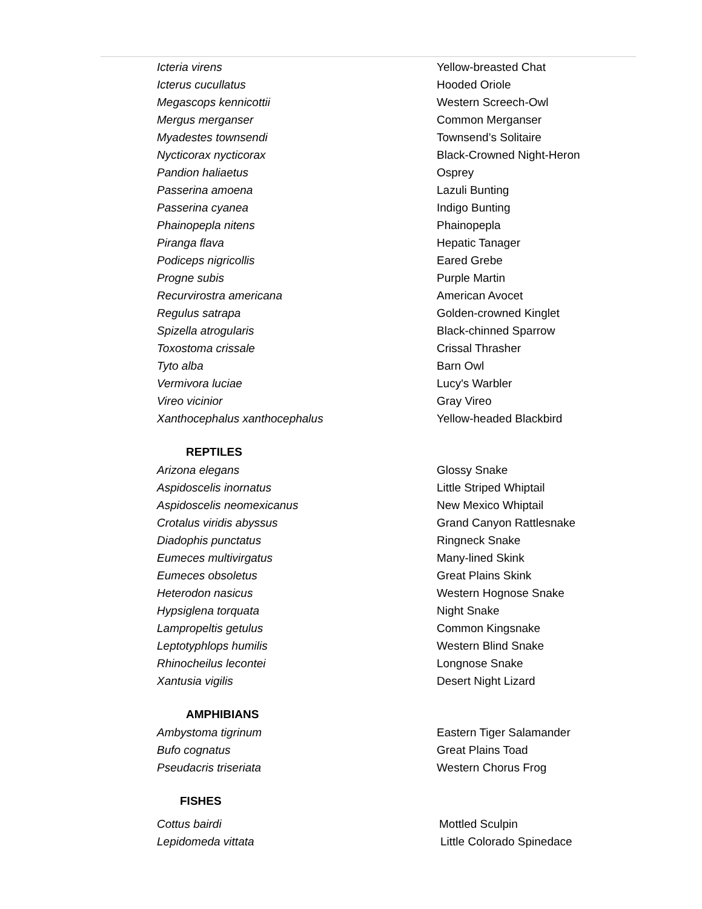| Icteria virens | Yellow-breasted Chat |
| Icterus cucullatus | Hooded Oriole |
| Megascops kennicottii | Western Screech-Owl |
| Mergus merganser | Common Merganser |
| Myadestes townsendi | Townsend’s Solitaire |
| Nycticorax nycticorax | Black-Crowned Night-Heron |
| Pandion haliaetus | Osprey |
| Passerina amoena | Lazuli Bunting |
| Passerina cyanea | Indigo Bunting |
| Phainopepla nitens | Phainopepla |
| Piranga flava | Hepatic Tanager |
| Podiceps nigricollis | Eared Grebe |
| Progne subis | Purple Martin |
| Recurvirostra americana | American Avocet |
| Regulus satrapa | Golden-crowned Kinglet |
| Spizella atrogularis | Black-chinned Sparrow |
| Toxostoma crissale | Crissal Thrasher |
| Tyto alba | Barn Owl |
| Vermivora luciae | Lucy's Warbler |
| Vireo vicinior | Gray Vireo |
| Xanthocephalus xanthocephalus | Yellow-headed Blackbird |
| REPTILES | |
| Arizona elegans | Glossy Snake |
| Aspidoscelis inornatus | Little Striped Whiptail |
| Aspidoscelis neomexicanus | New Mexico Whiptail |
| Crotalus viridis abyssus | Grand Canyon Rattlesnake |
| Diadophis punctatus | Ringneck Snake |
| Eumeces multivirgatus | Many-lined Skink |
| Eumeces obsoletus | Great Plains Skink |
| Heterodon nasicus | Western Hognose Snake |
| Hypsiglena torquata | Night Snake |
| Lampropeltis getulus | Common Kingsnake |
| Leptotyphlops humilis | Western Blind Snake |
| Rhinocheilus lecontei | Longnose Snake |
| Xantusia vigilis | Desert Night Lizard |
| AMPHIBIANS | |
| Ambystoma tigrinum | Eastern Tiger Salamander |
| Bufo cognatus | Great Plains Toad |
| Pseudacris triseriata | Western Chorus Frog |
| FISHES | |
| Cottus bairdi | Mottled Sculpin |
| Lepidomeda vittata | Little Colorado Spinedace |